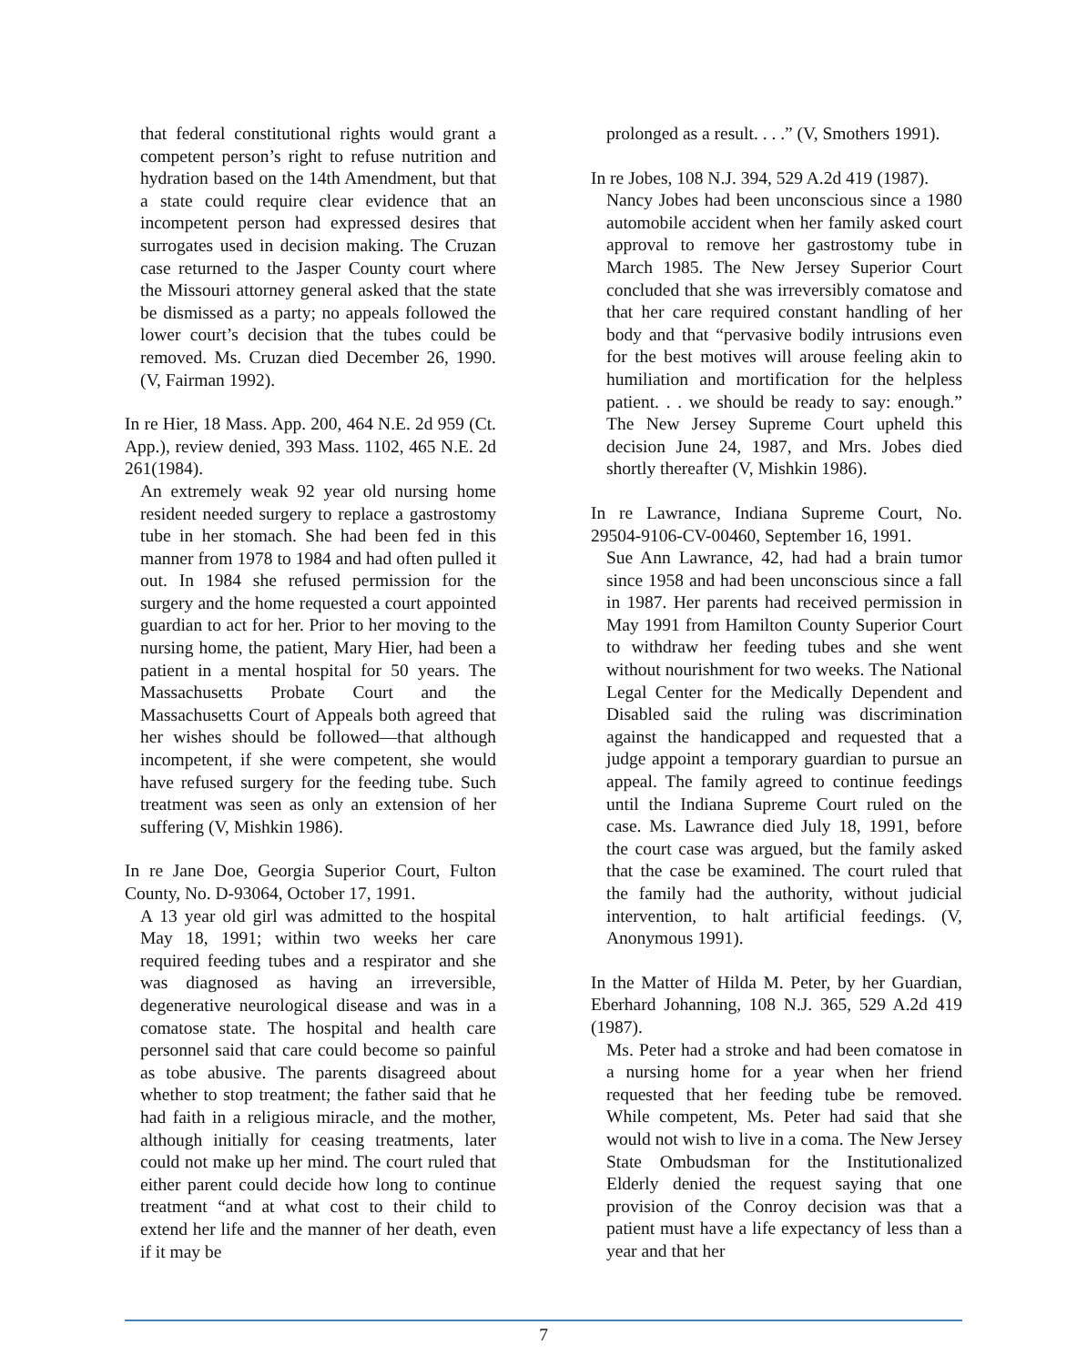that federal constitutional rights would grant a competent person’s right to refuse nutrition and hydration based on the 14th Amendment, but that a state could require clear evidence that an incompetent person had expressed desires that surrogates used in decision making. The Cruzan case returned to the Jasper County court where the Missouri attorney general asked that the state be dismissed as a party; no appeals followed the lower court’s decision that the tubes could be removed. Ms. Cruzan died December 26, 1990. (V, Fairman 1992).
In re Hier, 18 Mass. App. 200, 464 N.E. 2d 959 (Ct. App.), review denied, 393 Mass. 1102, 465 N.E. 2d 261(1984).
An extremely weak 92 year old nursing home resident needed surgery to replace a gastrostomy tube in her stomach. She had been fed in this manner from 1978 to 1984 and had often pulled it out. In 1984 she refused permission for the surgery and the home requested a court appointed guardian to act for her. Prior to her moving to the nursing home, the patient, Mary Hier, had been a patient in a mental hospital for 50 years. The Massachusetts Probate Court and the Massachusetts Court of Appeals both agreed that her wishes should be followed—that although incompetent, if she were competent, she would have refused surgery for the feeding tube. Such treatment was seen as only an extension of her suffering (V, Mishkin 1986).
In re Jane Doe, Georgia Superior Court, Fulton County, No. D-93064, October 17, 1991.
A 13 year old girl was admitted to the hospital May 18, 1991; within two weeks her care required feeding tubes and a respirator and she was diagnosed as having an irreversible, degenerative neurological disease and was in a comatose state. The hospital and health care personnel said that care could become so painful as tobe abusive. The parents disagreed about whether to stop treatment; the father said that he had faith in a religious miracle, and the mother, although initially for ceasing treatments, later could not make up her mind. The court ruled that either parent could decide how long to continue treatment “and at what cost to their child to extend her life and the manner of her death, even if it may be
prolonged as a result. . . .” (V, Smothers 1991).
In re Jobes, 108 N.J. 394, 529 A.2d 419 (1987).
Nancy Jobes had been unconscious since a 1980 automobile accident when her family asked court approval to remove her gastrostomy tube in March 1985. The New Jersey Superior Court concluded that she was irreversibly comatose and that her care required constant handling of her body and that “pervasive bodily intrusions even for the best motives will arouse feeling akin to humiliation and mortification for the helpless patient. . . we should be ready to say: enough.” The New Jersey Supreme Court upheld this decision June 24, 1987, and Mrs. Jobes died shortly thereafter (V, Mishkin 1986).
In re Lawrance, Indiana Supreme Court, No. 29504-9106-CV-00460, September 16, 1991.
Sue Ann Lawrance, 42, had had a brain tumor since 1958 and had been unconscious since a fall in 1987. Her parents had received permission in May 1991 from Hamilton County Superior Court to withdraw her feeding tubes and she went without nourishment for two weeks. The National Legal Center for the Medically Dependent and Disabled said the ruling was discrimination against the handicapped and requested that a judge appoint a temporary guardian to pursue an appeal. The family agreed to continue feedings until the Indiana Supreme Court ruled on the case. Ms. Lawrance died July 18, 1991, before the court case was argued, but the family asked that the case be examined. The court ruled that the family had the authority, without judicial intervention, to halt artificial feedings. (V, Anonymous 1991).
In the Matter of Hilda M. Peter, by her Guardian, Eberhard Johanning, 108 N.J. 365, 529 A.2d 419 (1987).
Ms. Peter had a stroke and had been comatose in a nursing home for a year when her friend requested that her feeding tube be removed. While competent, Ms. Peter had said that she would not wish to live in a coma. The New Jersey State Ombudsman for the Institutionalized Elderly denied the request saying that one provision of the Conroy decision was that a patient must have a life expectancy of less than a year and that her
7